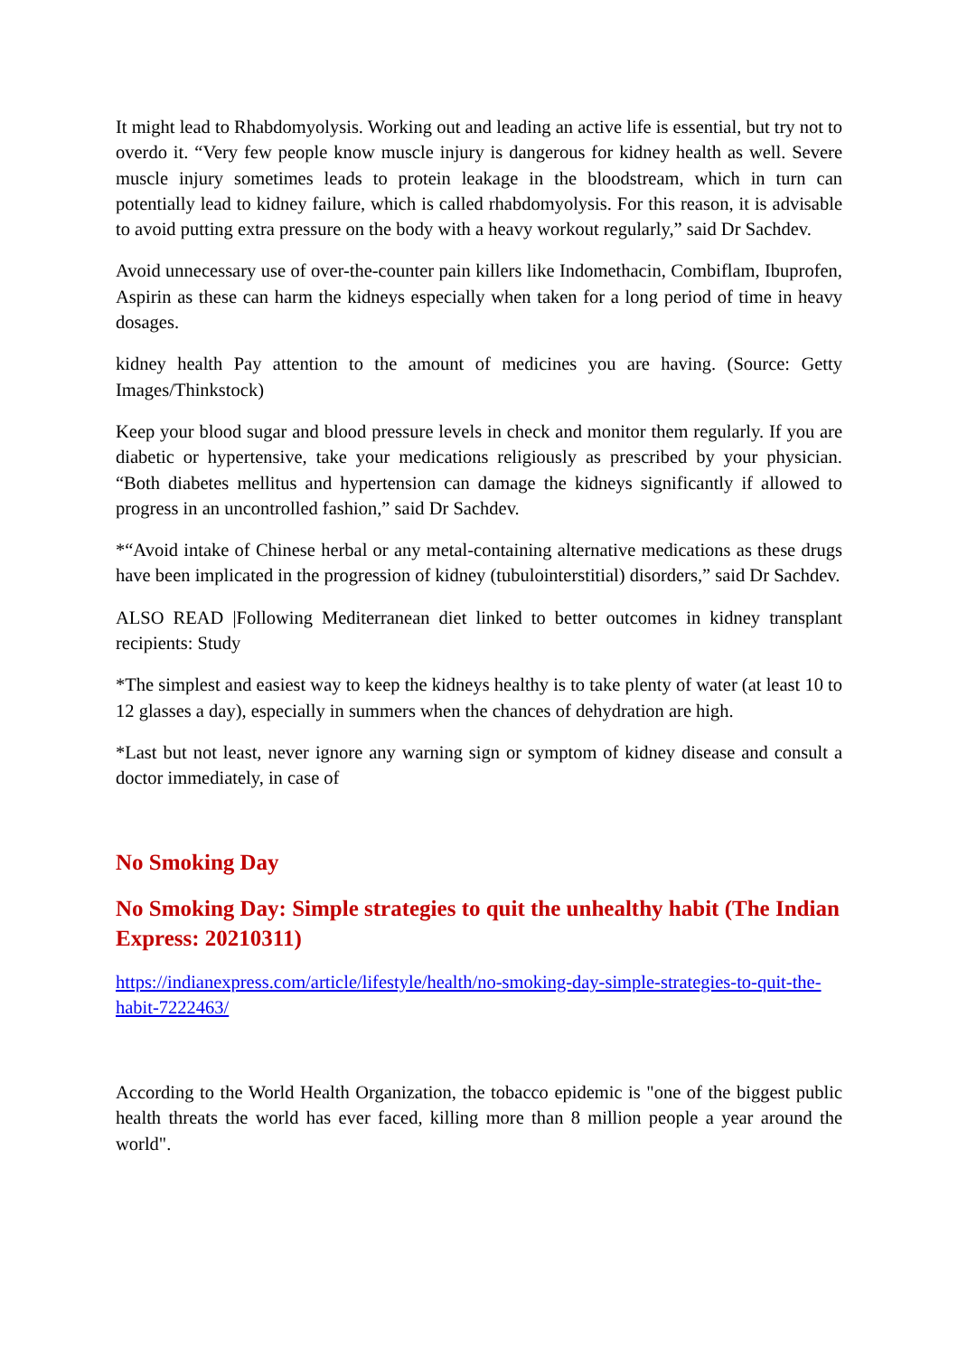It might lead to Rhabdomyolysis. Working out and leading an active life is essential, but try not to overdo it. “Very few people know muscle injury is dangerous for kidney health as well. Severe muscle injury sometimes leads to protein leakage in the bloodstream, which in turn can potentially lead to kidney failure, which is called rhabdomyolysis. For this reason, it is advisable to avoid putting extra pressure on the body with a heavy workout regularly,” said Dr Sachdev.
Avoid unnecessary use of over-the-counter pain killers like Indomethacin, Combiflam, Ibuprofen, Aspirin as these can harm the kidneys especially when taken for a long period of time in heavy dosages.
kidney health Pay attention to the amount of medicines you are having. (Source: Getty Images/Thinkstock)
Keep your blood sugar and blood pressure levels in check and monitor them regularly. If you are diabetic or hypertensive, take your medications religiously as prescribed by your physician. “Both diabetes mellitus and hypertension can damage the kidneys significantly if allowed to progress in an uncontrolled fashion,” said Dr Sachdev.
*“Avoid intake of Chinese herbal or any metal-containing alternative medications as these drugs have been implicated in the progression of kidney (tubulointerstitial) disorders,” said Dr Sachdev.
ALSO READ |Following Mediterranean diet linked to better outcomes in kidney transplant recipients: Study
*The simplest and easiest way to keep the kidneys healthy is to take plenty of water (at least 10 to 12 glasses a day), especially in summers when the chances of dehydration are high.
*Last but not least, never ignore any warning sign or symptom of kidney disease and consult a doctor immediately, in case of
No Smoking Day
No Smoking Day: Simple strategies to quit the unhealthy habit (The Indian Express: 20210311)
https://indianexpress.com/article/lifestyle/health/no-smoking-day-simple-strategies-to-quit-the-habit-7222463/
According to the World Health Organization, the tobacco epidemic is "one of the biggest public health threats the world has ever faced, killing more than 8 million people a year around the world".